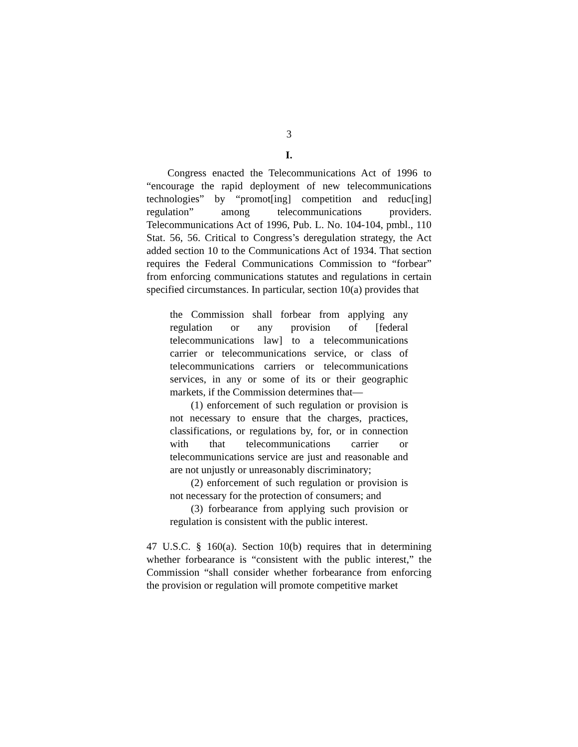3
I.
Congress enacted the Telecommunications Act of 1996 to “encourage the rapid deployment of new telecommunications technologies” by “promot[ing] competition and reduc[ing] regulation” among telecommunications providers. Telecommunications Act of 1996, Pub. L. No. 104-104, pmbl., 110 Stat. 56, 56. Critical to Congress’s deregulation strategy, the Act added section 10 to the Communications Act of 1934. That section requires the Federal Communications Commission to “forbear” from enforcing communications statutes and regulations in certain specified circumstances. In particular, section 10(a) provides that
the Commission shall forbear from applying any regulation or any provision of [federal telecommunications law] to a telecommunications carrier or telecommunications service, or class of telecommunications carriers or telecommunications services, in any or some of its or their geographic markets, if the Commission determines that—
(1) enforcement of such regulation or provision is not necessary to ensure that the charges, practices, classifications, or regulations by, for, or in connection with that telecommunications carrier or telecommunications service are just and reasonable and are not unjustly or unreasonably discriminatory;
(2) enforcement of such regulation or provision is not necessary for the protection of consumers; and
(3) forbearance from applying such provision or regulation is consistent with the public interest.
47 U.S.C. § 160(a). Section 10(b) requires that in determining whether forbearance is “consistent with the public interest,” the Commission “shall consider whether forbearance from enforcing the provision or regulation will promote competitive market